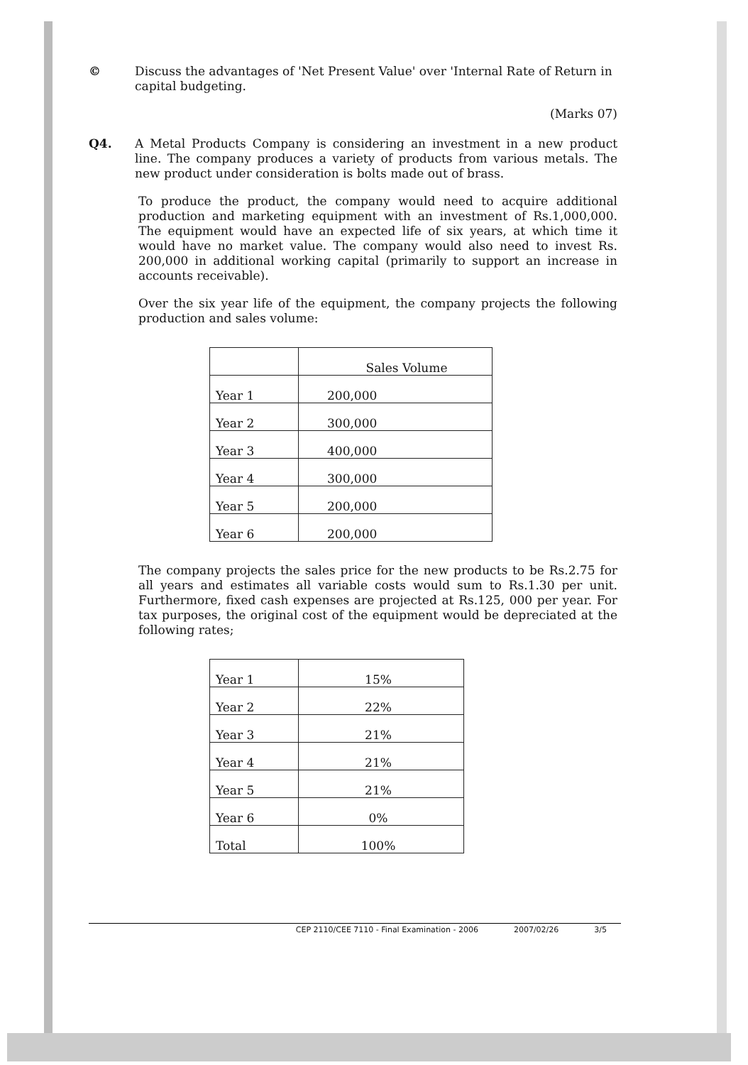©
Discuss the advantages of 'Net Present Value' over 'Internal Rate of Return in capital budgeting.
(Marks 07)
Q4.
A Metal Products Company is considering an investment in a new product line. The company produces a variety of products from various metals. The new product under consideration is bolts made out of brass.
To produce the product, the company would need to acquire additional production and marketing equipment with an investment of Rs.1,000,000. The equipment would have an expected life of six years, at which time it would have no market value. The company would also need to invest Rs. 200,000 in additional working capital (primarily to support an increase in accounts receivable).
Over the six year life of the equipment, the company projects the following production and sales volume:
| | Sales Volume |
| --- | --- |
| Year 1 | 200,000 |
| Year 2 | 300,000 |
| Year 3 | 400,000 |
| Year 4 | 300,000 |
| Year 5 | 200,000 |
| Year 6 | 200,000 |
The company projects the sales price for the new products to be Rs.2.75 for all years and estimates all variable costs would sum to Rs.1.30 per unit. Furthermore, fixed cash expenses are projected at Rs.125, 000 per year. For tax purposes, the original cost of the equipment would be depreciated at the following rates;
| Year 1 | 15% |
| Year 2 | 22% |
| Year 3 | 21% |
| Year 4 | 21% |
| Year 5 | 21% |
| Year 6 | 0% |
| Total | 100% |
CEP 2110/CEE 7110 - Final Examination - 2006 2007/02/26 3/5